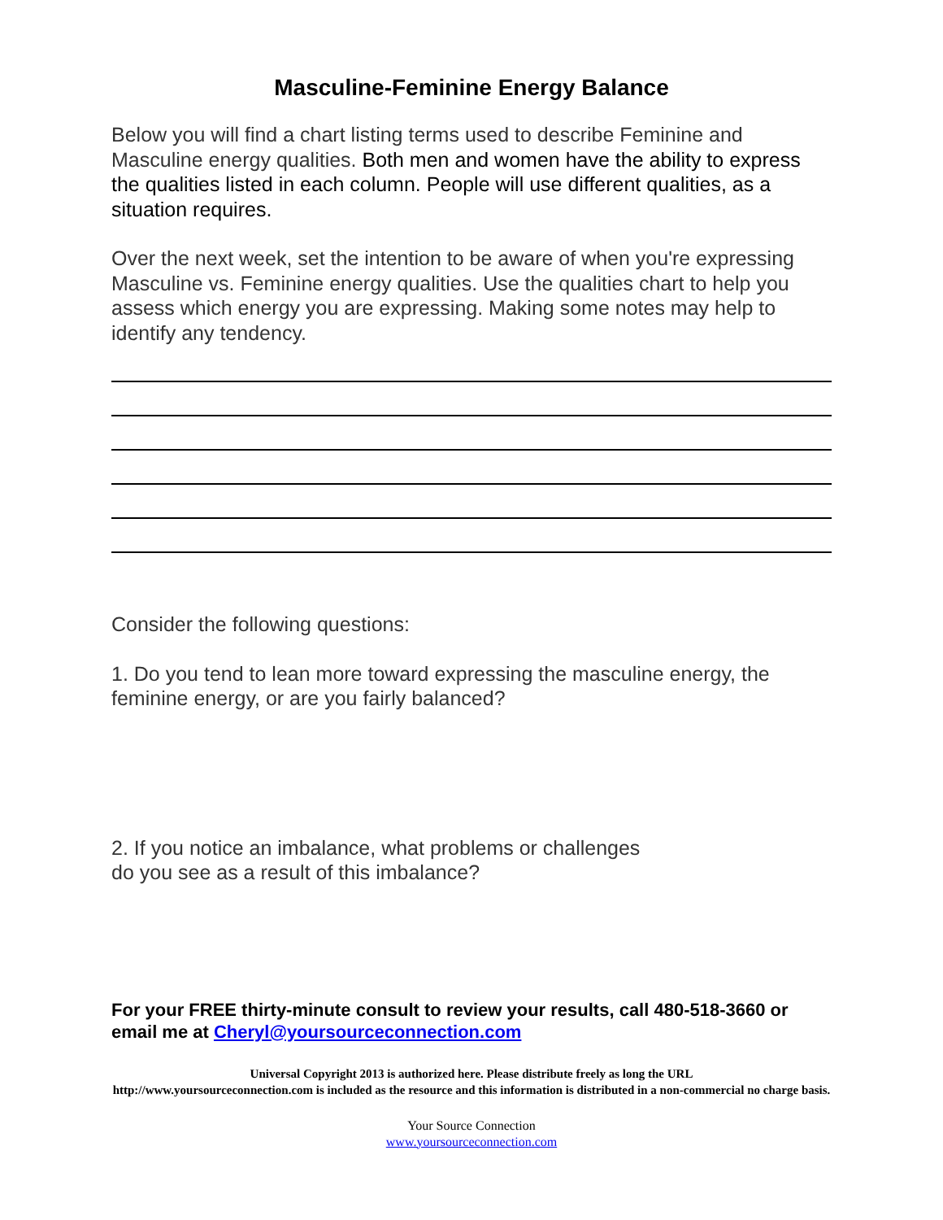Masculine-Feminine Energy Balance
Below you will find a chart listing terms used to describe Feminine and Masculine energy qualities. Both men and women have the ability to express the qualities listed in each column. People will use different qualities, as a situation requires.
Over the next week, set the intention to be aware of when you're expressing Masculine vs. Feminine energy qualities. Use the qualities chart to help you assess which energy you are expressing. Making some notes may help to identify any tendency.
Consider the following questions:
1. Do you tend to lean more toward expressing the masculine energy, the feminine energy, or are you fairly balanced?
2. If you notice an imbalance, what problems or challenges
do you see as a result of this imbalance?
For your FREE thirty-minute consult to review your results, call 480-518-3660 or email me at Cheryl@yoursourceconnection.com
Universal Copyright 2013 is authorized here. Please distribute freely as long the URL
http://www.yoursourceconnection.com is included as the resource and this information is distributed in a non-commercial no charge basis.
Your Source Connection
www.yoursourceconnection.com